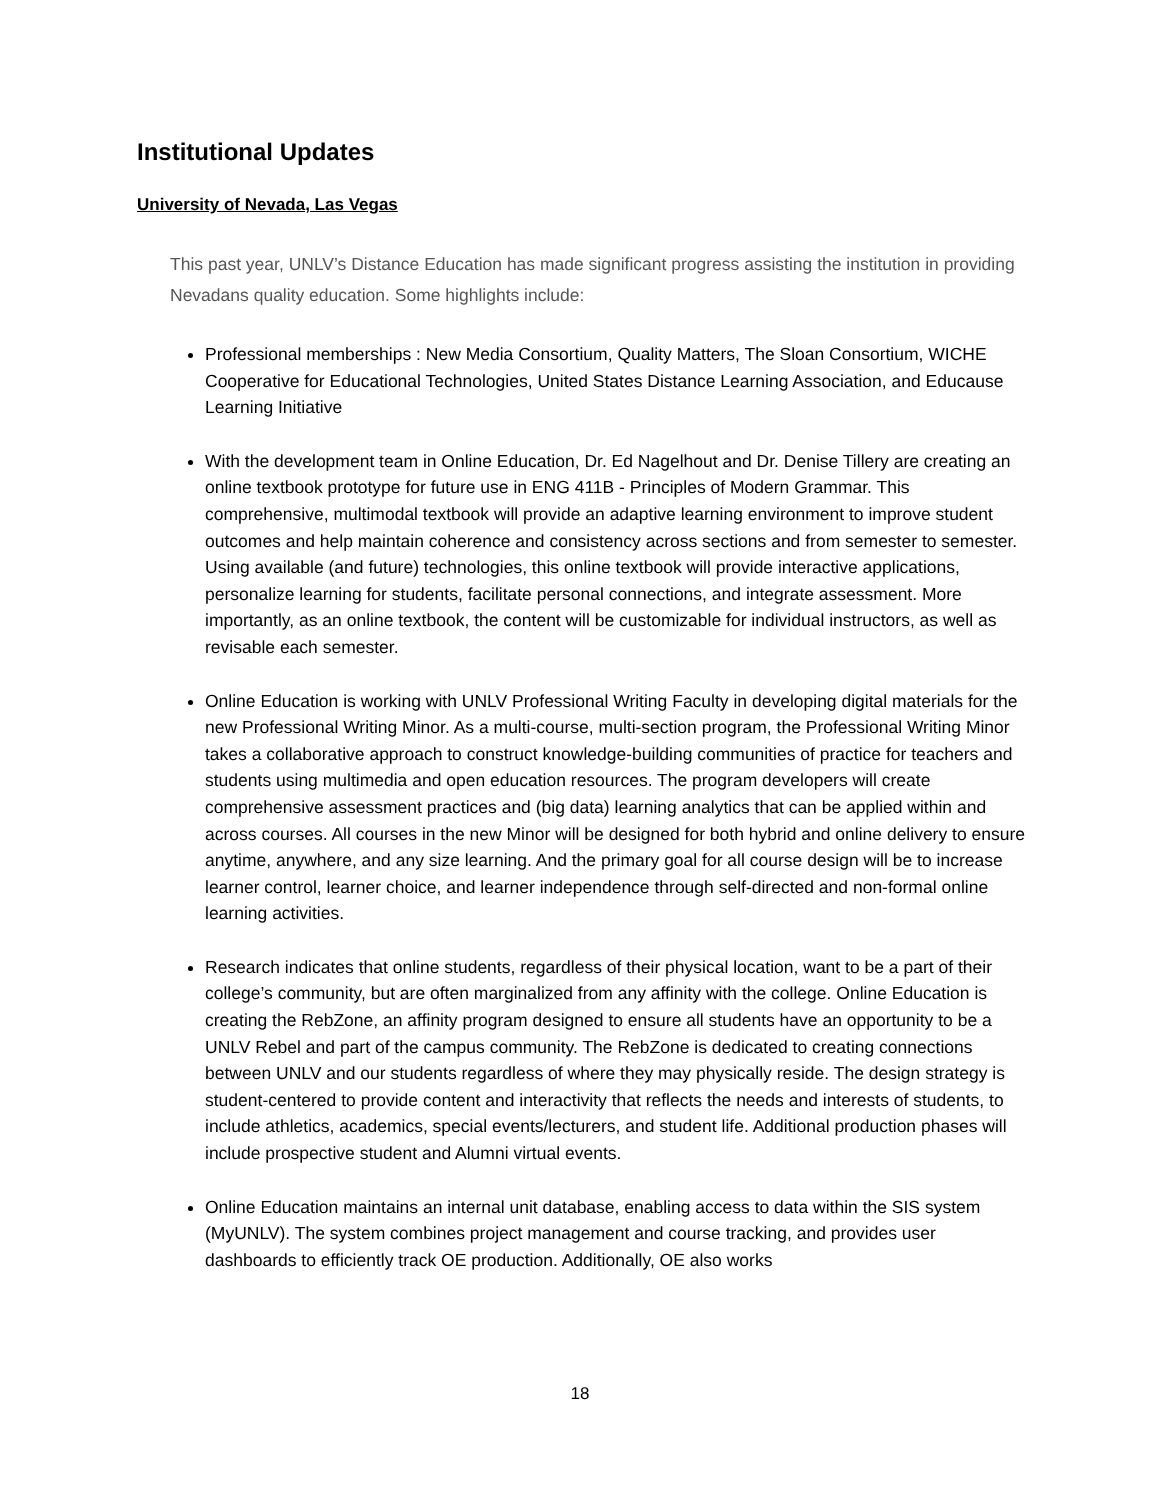Institutional Updates
University of Nevada, Las Vegas
This past year, UNLV’s Distance Education has made significant progress assisting the institution in providing Nevadans quality education. Some highlights include:
Professional memberships : New Media Consortium, Quality Matters, The Sloan Consortium, WICHE Cooperative for Educational Technologies, United States Distance Learning Association, and Educause Learning Initiative
With the development team in Online Education, Dr. Ed Nagelhout and Dr. Denise Tillery are creating an online textbook prototype for future use in ENG 411B - Principles of Modern Grammar. This comprehensive, multimodal textbook will provide an adaptive learning environment to improve student outcomes and help maintain coherence and consistency across sections and from semester to semester. Using available (and future) technologies, this online textbook will provide interactive applications, personalize learning for students, facilitate personal connections, and integrate assessment. More importantly, as an online textbook, the content will be customizable for individual instructors, as well as revisable each semester.
Online Education is working with UNLV Professional Writing Faculty in developing digital materials for the new Professional Writing Minor. As a multi-course, multi-section program, the Professional Writing Minor takes a collaborative approach to construct knowledge-building communities of practice for teachers and students using multimedia and open education resources. The program developers will create comprehensive assessment practices and (big data) learning analytics that can be applied within and across courses. All courses in the new Minor will be designed for both hybrid and online delivery to ensure anytime, anywhere, and any size learning. And the primary goal for all course design will be to increase learner control, learner choice, and learner independence through self-directed and non-formal online learning activities.
Research indicates that online students, regardless of their physical location, want to be a part of their college’s community, but are often marginalized from any affinity with the college. Online Education is creating the RebZone, an affinity program designed to ensure all students have an opportunity to be a UNLV Rebel and part of the campus community. The RebZone is dedicated to creating connections between UNLV and our students regardless of where they may physically reside. The design strategy is student-centered to provide content and interactivity that reflects the needs and interests of students, to include athletics, academics, special events/lecturers, and student life. Additional production phases will include prospective student and Alumni virtual events.
Online Education maintains an internal unit database, enabling access to data within the SIS system (MyUNLV). The system combines project management and course tracking, and provides user dashboards to efficiently track OE production. Additionally, OE also works
18